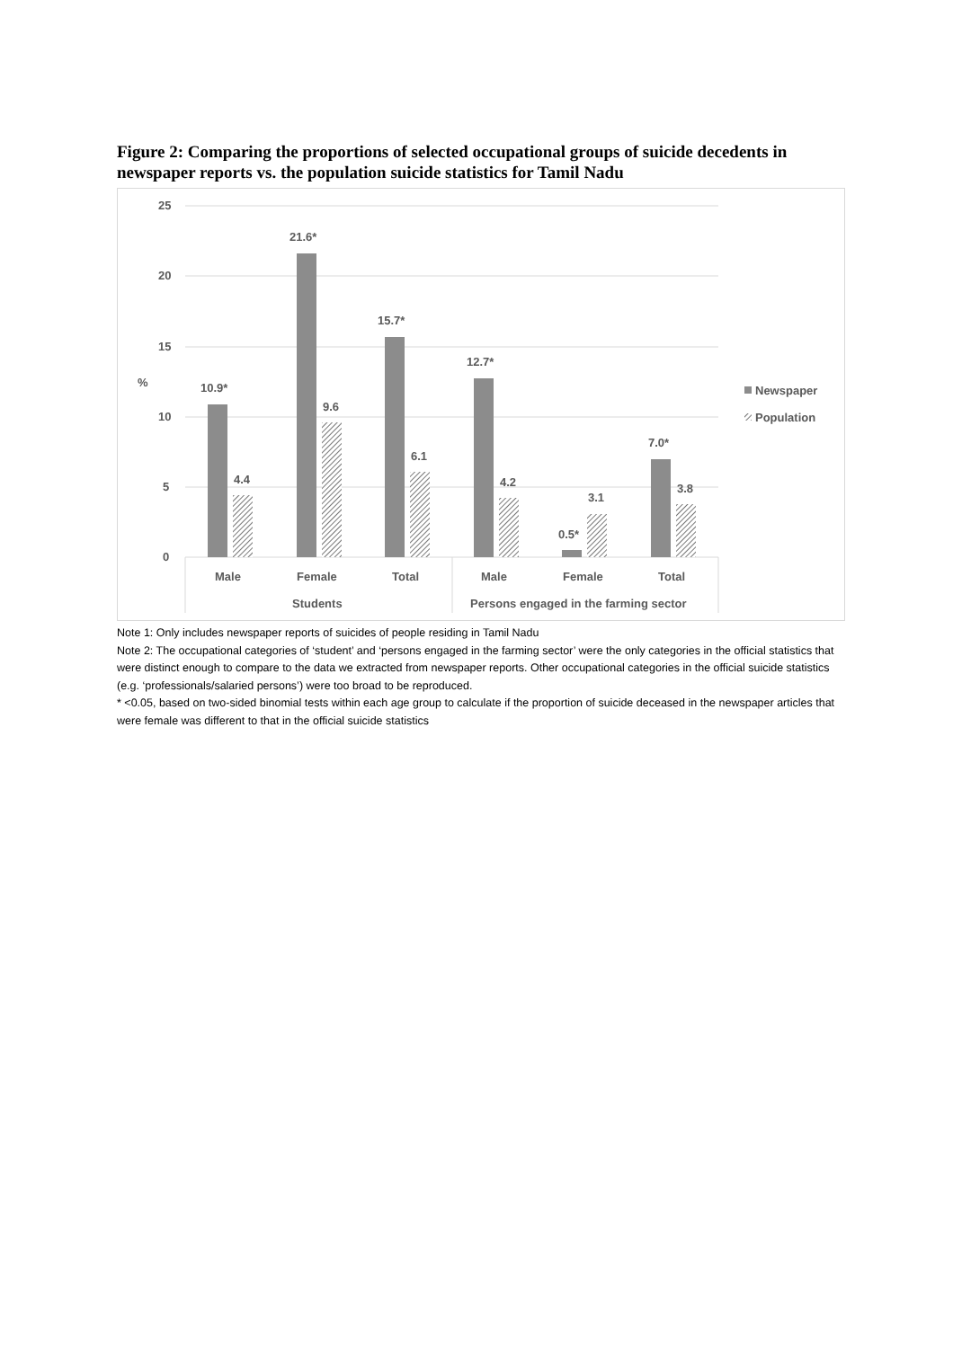Figure 2: Comparing the proportions of selected occupational groups of suicide decedents in newspaper reports vs. the population suicide statistics for Tamil Nadu
25
20
15
%
10
5
0
10.9*
4.4
21.6*
9.6
15.7*
6.1
12.7*
4.2
0.5*
3.1
7.0*
3.8
Male
Female
Total
Male
Female
Total
Students
Persons engaged in the farming sector
Newspaper
Population
Note 1: Only includes newspaper reports of suicides of people residing in Tamil Nadu
Note 2: The occupational categories of ‘student’ and ‘persons engaged in the farming sector’ were the only categories in the official statistics that were distinct enough to compare to the data we extracted from newspaper reports. Other occupational categories in the official suicide statistics (e.g. ‘professionals/salaried persons’) were too broad to be reproduced.
* <0.05, based on two-sided binomial tests within each age group to calculate if the proportion of suicide deceased in the newspaper articles that were female was different to that in the official suicide statistics